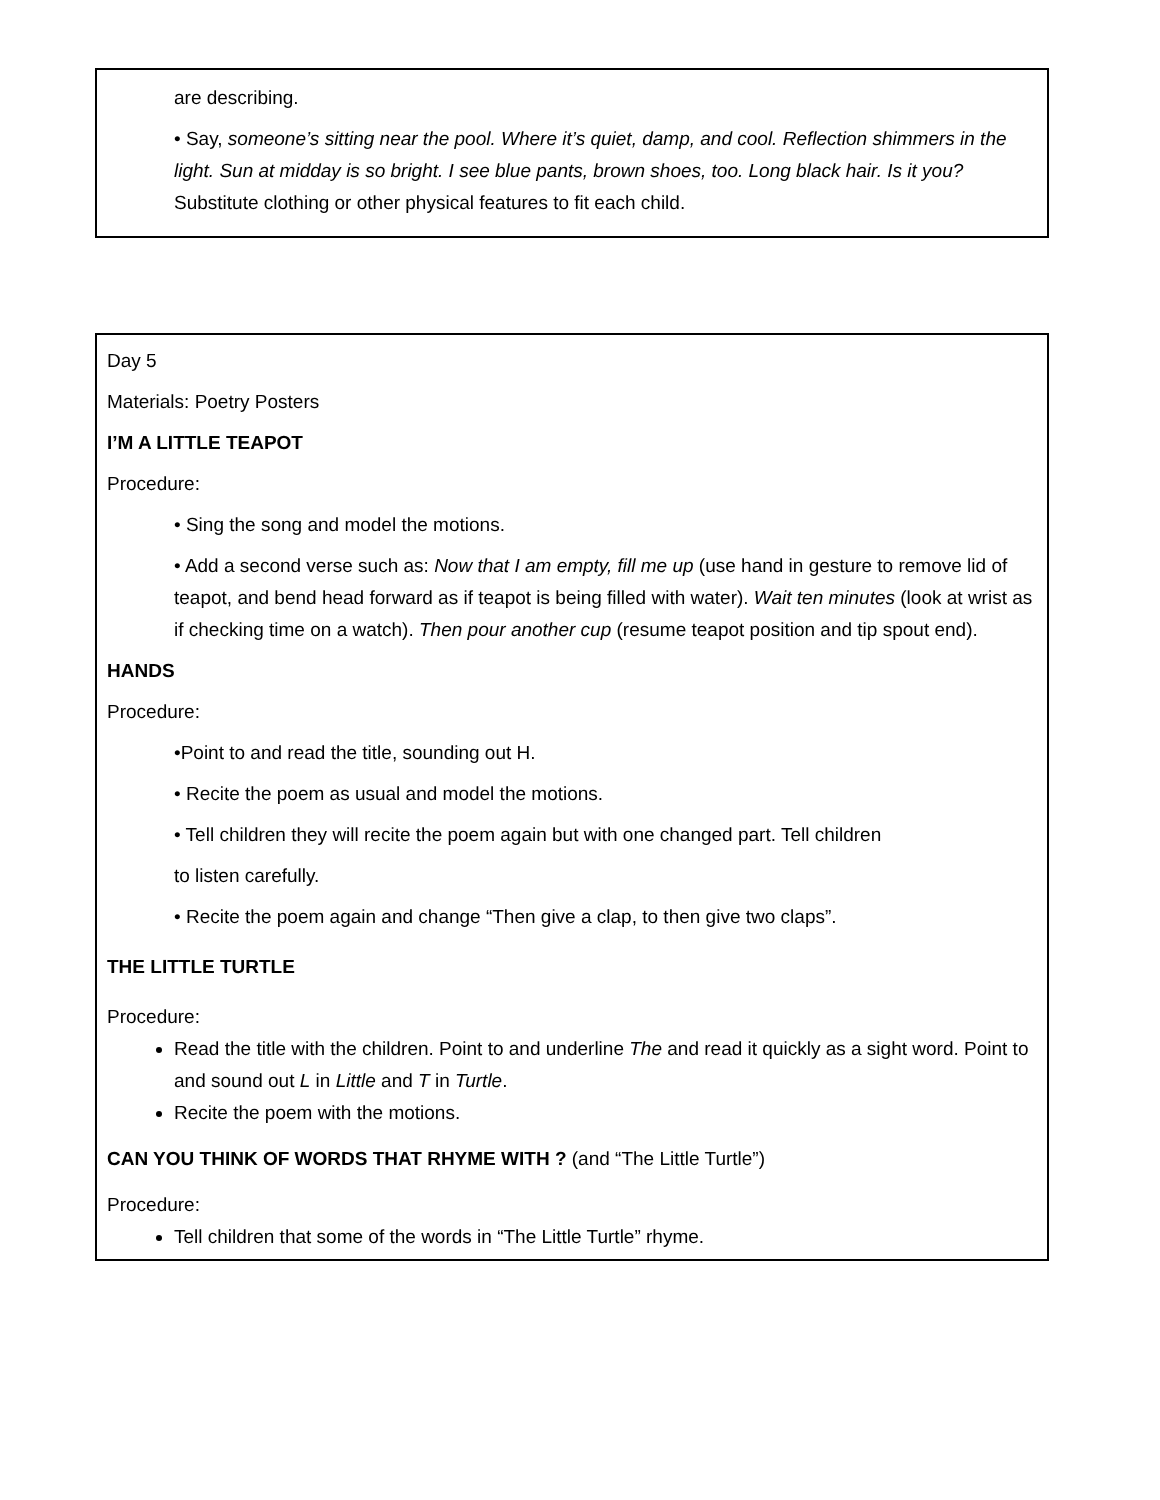are describing.
• Say, someone’s sitting near the pool. Where it’s quiet, damp, and cool. Reflection shimmers in the light. Sun at midday is so bright. I see blue pants, brown shoes, too. Long black hair. Is it you? Substitute clothing or other physical features to fit each child.
Day 5
Materials: Poetry Posters
I’M A LITTLE TEAPOT
Procedure:
• Sing the song and model the motions.
• Add a second verse such as: Now that I am empty, fill me up (use hand in gesture to remove lid of teapot, and bend head forward as if teapot is being filled with water). Wait ten minutes (look at wrist as if checking time on a watch). Then pour another cup (resume teapot position and tip spout end).
HANDS
Procedure:
•Point to and read the title, sounding out H.
• Recite the poem as usual and model the motions.
• Tell children they will recite the poem again but with one changed part. Tell children
to listen carefully.
• Recite the poem again and change “Then give a clap, to then give two claps”.
THE LITTLE TURTLE
Procedure:
Read the title with the children. Point to and underline The and read it quickly as a sight word. Point to and sound out L in Little and T in Turtle.
Recite the poem with the motions.
CAN YOU THINK OF WORDS THAT RHYME WITH ? (and “The Little Turtle”)
Procedure:
Tell children that some of the words in “The Little Turtle” rhyme.